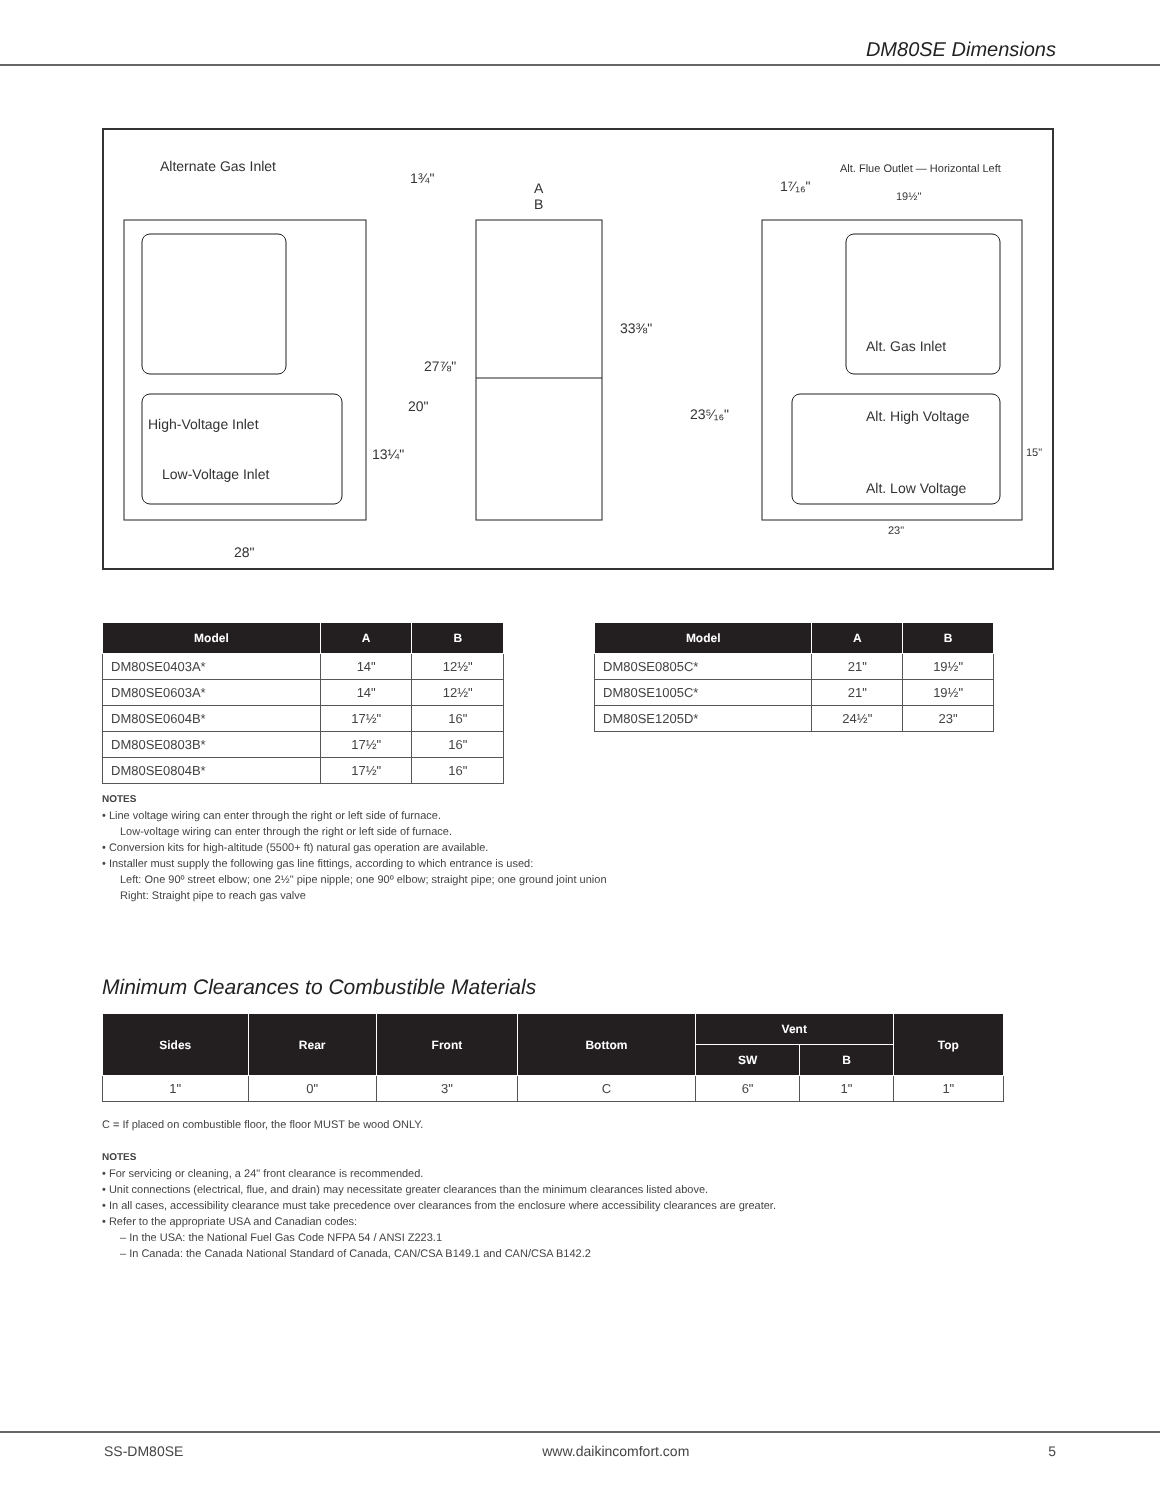DM80SE Dimensions
Alternate Gas Inlet
1¾"
A
B
33⅜"
1⁷⁄₁₆"
Alt. Flue Outlet — Horizontal Left
19½"
27⅞"
20"
High-Voltage Inlet
13¼"
Low-Voltage Inlet
28"
23⁵⁄₁₆"
Alt. Gas Inlet
Alt. High Voltage
Alt. Low Voltage
15"
23"
| Model | A | B |
| --- | --- | --- |
| DM80SE0403A* | 14" | 12½" |
| DM80SE0603A* | 14" | 12½" |
| DM80SE0604B* | 17½" | 16" |
| DM80SE0803B* | 17½" | 16" |
| DM80SE0804B* | 17½" | 16" |
| Model | A | B |
| --- | --- | --- |
| DM80SE0805C* | 21" | 19½" |
| DM80SE1005C* | 21" | 19½" |
| DM80SE1205D* | 24½" | 23" |
NOTES
• Line voltage wiring can enter through the right or left side of furnace.
Low-voltage wiring can enter through the right or left side of furnace.
• Conversion kits for high-altitude (5500+ ft) natural gas operation are available.
• Installer must supply the following gas line fittings, according to which entrance is used:
Left: One 90º street elbow; one 2½" pipe nipple; one 90º elbow; straight pipe; one ground joint union
Right: Straight pipe to reach gas valve
Minimum Clearances to Combustible Materials
| Sides | Rear | Front | Bottom | Vent | | Top |
| --- | --- | --- | --- | --- | --- | --- |
| | | | | SW | B | |
| 1" | 0" | 3" | C | 6" | 1" | 1" |
C = If placed on combustible floor, the floor MUST be wood ONLY.
NOTES
• For servicing or cleaning, a 24" front clearance is recommended.
• Unit connections (electrical, flue, and drain) may necessitate greater clearances than the minimum clearances listed above.
• In all cases, accessibility clearance must take precedence over clearances from the enclosure where accessibility clearances are greater.
• Refer to the appropriate USA and Canadian codes:
– In the USA: the National Fuel Gas Code NFPA 54 / ANSI Z223.1
– In Canada: the Canada National Standard of Canada, CAN/CSA B149.1 and CAN/CSA B142.2
SS-DM80SE www.daikincomfort.com 5